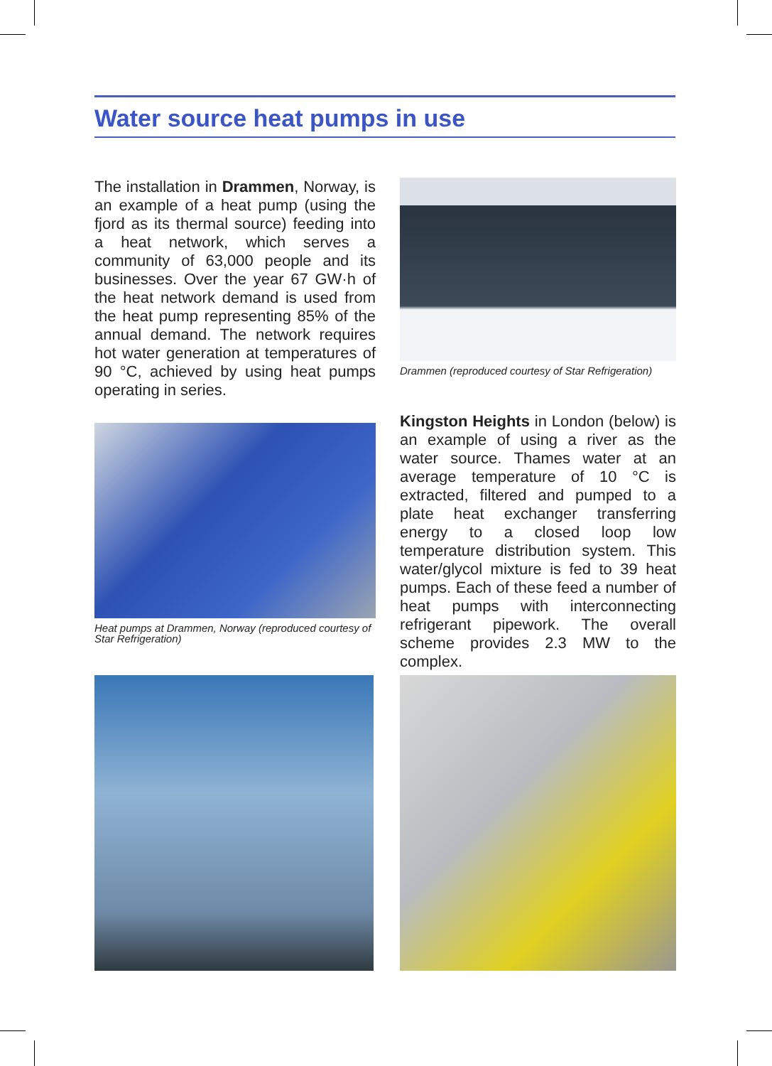Water source heat pumps in use
The installation in Drammen, Norway, is an example of a heat pump (using the fjord as its thermal source) feeding into a heat network, which serves a community of 63,000 people and its businesses. Over the year 67 GW·h of the heat network demand is used from the heat pump representing 85% of the annual demand. The network requires hot water generation at temperatures of 90 °C, achieved by using heat pumps operating in series.
Drammen (reproduced courtesy of Star Refrigeration)
Heat pumps at Drammen, Norway (reproduced courtesy of Star Refrigeration)
Kingston Heights in London (below) is an example of using a river as the water source. Thames water at an average temperature of 10 °C is extracted, filtered and pumped to a plate heat exchanger transferring energy to a closed loop low temperature distribution system. This water/glycol mixture is fed to 39 heat pumps. Each of these feed a number of heat pumps with interconnecting refrigerant pipework. The overall scheme provides 2.3 MW to the complex.